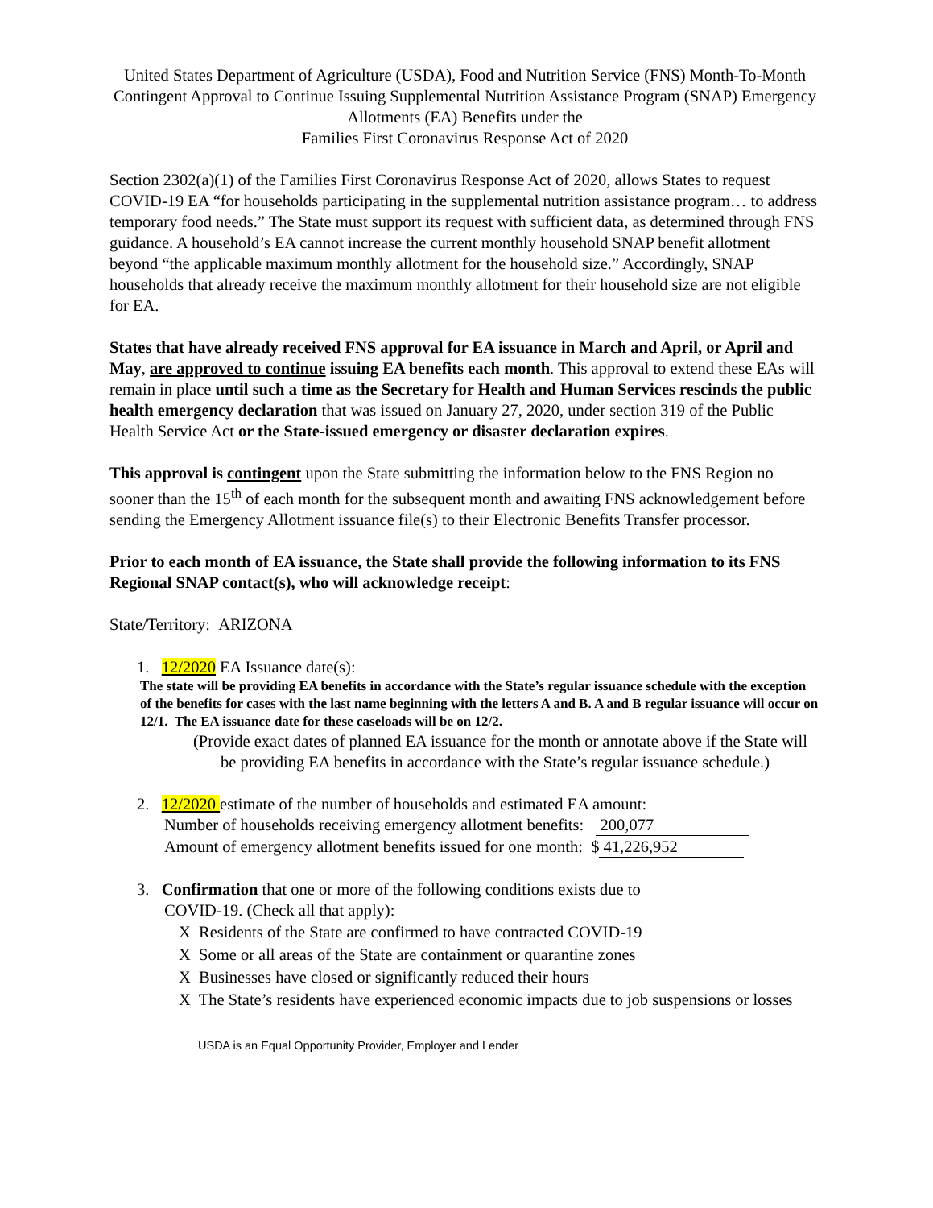United States Department of Agriculture (USDA), Food and Nutrition Service (FNS) Month-To-Month Contingent Approval to Continue Issuing Supplemental Nutrition Assistance Program (SNAP) Emergency Allotments (EA) Benefits under the
Families First Coronavirus Response Act of 2020
Section 2302(a)(1) of the Families First Coronavirus Response Act of 2020, allows States to request COVID-19 EA “for households participating in the supplemental nutrition assistance program… to address temporary food needs.” The State must support its request with sufficient data, as determined through FNS guidance. A household’s EA cannot increase the current monthly household SNAP benefit allotment beyond “the applicable maximum monthly allotment for the household size.” Accordingly, SNAP households that already receive the maximum monthly allotment for their household size are not eligible for EA.
States that have already received FNS approval for EA issuance in March and April, or April and May, are approved to continue issuing EA benefits each month. This approval to extend these EAs will remain in place until such a time as the Secretary for Health and Human Services rescinds the public health emergency declaration that was issued on January 27, 2020, under section 319 of the Public Health Service Act or the State-issued emergency or disaster declaration expires.
This approval is contingent upon the State submitting the information below to the FNS Region no sooner than the 15<sup>th</sup> of each month for the subsequent month and awaiting FNS acknowledgement before sending the Emergency Allotment issuance file(s) to their Electronic Benefits Transfer processor.
Prior to each month of EA issuance, the State shall provide the following information to its FNS Regional SNAP contact(s), who will acknowledge receipt:
State/Territory: ARIZONA
1. 12/2020 EA Issuance date(s):
The state will be providing EA benefits in accordance with the State’s regular issuance schedule with the exception of the benefits for cases with the last name beginning with the letters A and B. A and B regular issuance will occur on 12/1. The EA issuance date for these caseloads will be on 12/2.
(Provide exact dates of planned EA issuance for the month or annotate above if the State will be providing EA benefits in accordance with the State’s regular issuance schedule.)
2. 12/2020 estimate of the number of households and estimated EA amount:
Number of households receiving emergency allotment benefits: 200,077
Amount of emergency allotment benefits issued for one month: $ 41,226,952
3. Confirmation that one or more of the following conditions exists due to
COVID-19. (Check all that apply):
X Residents of the State are confirmed to have contracted COVID-19
X Some or all areas of the State are containment or quarantine zones
X Businesses have closed or significantly reduced their hours
X The State’s residents have experienced economic impacts due to job suspensions or losses
USDA is an Equal Opportunity Provider, Employer and Lender